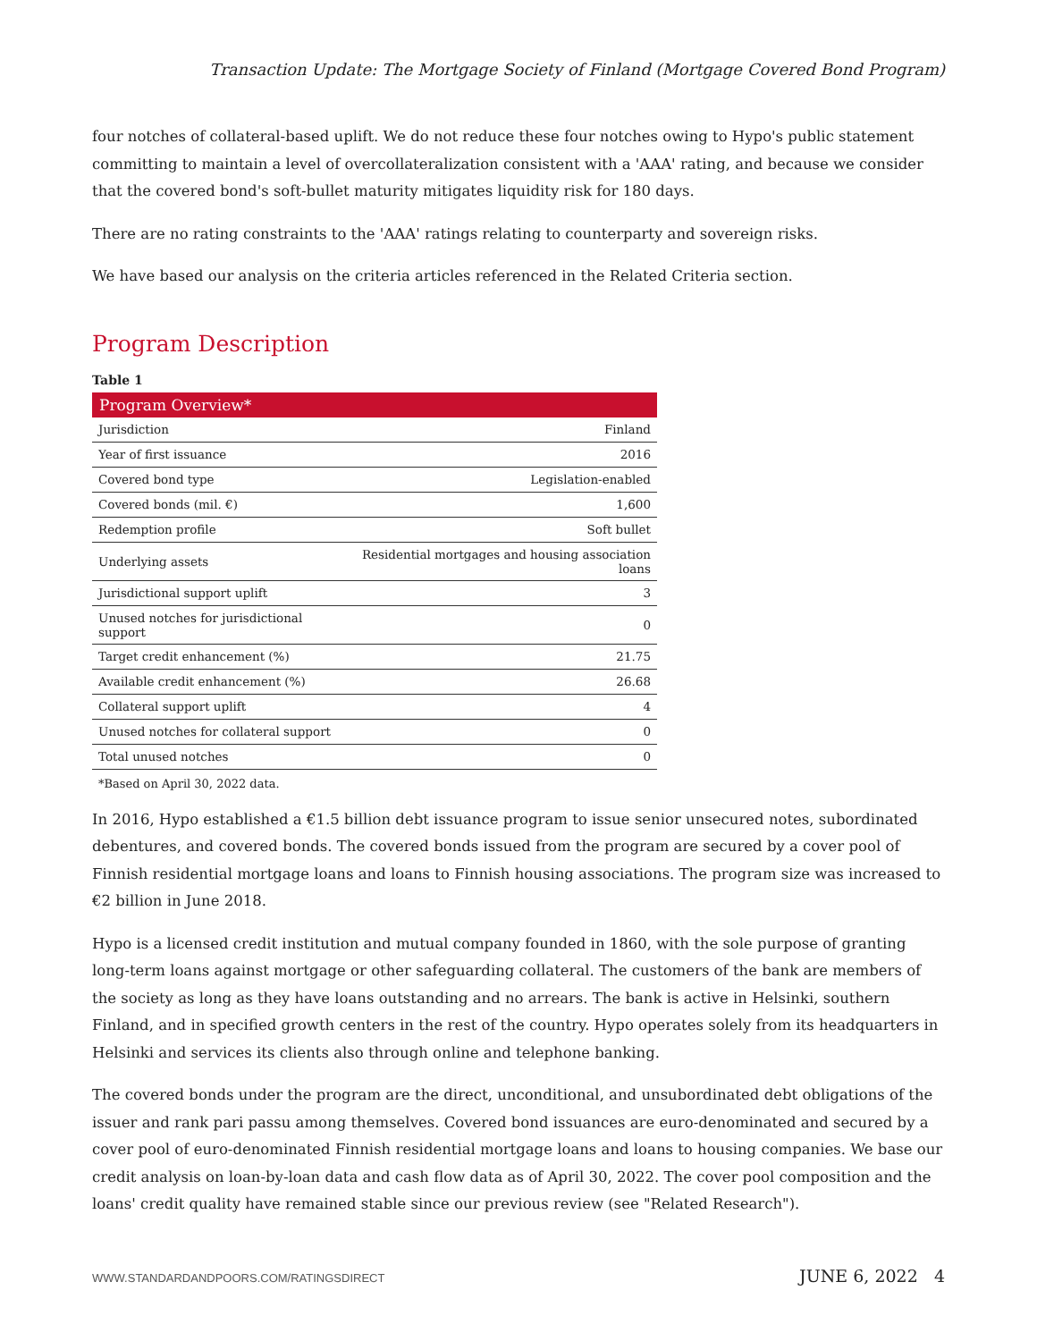Transaction Update: The Mortgage Society of Finland (Mortgage Covered Bond Program)
four notches of collateral-based uplift. We do not reduce these four notches owing to Hypo's public statement committing to maintain a level of overcollateralization consistent with a 'AAA' rating, and because we consider that the covered bond's soft-bullet maturity mitigates liquidity risk for 180 days.
There are no rating constraints to the 'AAA' ratings relating to counterparty and sovereign risks.
We have based our analysis on the criteria articles referenced in the Related Criteria section.
Program Description
Table 1
| Program Overview* | |
| --- | --- |
| Jurisdiction | Finland |
| Year of first issuance | 2016 |
| Covered bond type | Legislation-enabled |
| Covered bonds (mil. €) | 1,600 |
| Redemption profile | Soft bullet |
| Underlying assets | Residential mortgages and housing association loans |
| Jurisdictional support uplift | 3 |
| Unused notches for jurisdictional support | 0 |
| Target credit enhancement (%) | 21.75 |
| Available credit enhancement (%) | 26.68 |
| Collateral support uplift | 4 |
| Unused notches for collateral support | 0 |
| Total unused notches | 0 |
*Based on April 30, 2022 data.
In 2016, Hypo established a €1.5 billion debt issuance program to issue senior unsecured notes, subordinated debentures, and covered bonds. The covered bonds issued from the program are secured by a cover pool of Finnish residential mortgage loans and loans to Finnish housing associations. The program size was increased to €2 billion in June 2018.
Hypo is a licensed credit institution and mutual company founded in 1860, with the sole purpose of granting long-term loans against mortgage or other safeguarding collateral. The customers of the bank are members of the society as long as they have loans outstanding and no arrears. The bank is active in Helsinki, southern Finland, and in specified growth centers in the rest of the country. Hypo operates solely from its headquarters in Helsinki and services its clients also through online and telephone banking.
The covered bonds under the program are the direct, unconditional, and unsubordinated debt obligations of the issuer and rank pari passu among themselves. Covered bond issuances are euro-denominated and secured by a cover pool of euro-denominated Finnish residential mortgage loans and loans to housing companies. We base our credit analysis on loan-by-loan data and cash flow data as of April 30, 2022. The cover pool composition and the loans' credit quality have remained stable since our previous review (see "Related Research").
WWW.STANDARDANDPOORS.COM/RATINGSDIRECT JUNE 6, 2022 4